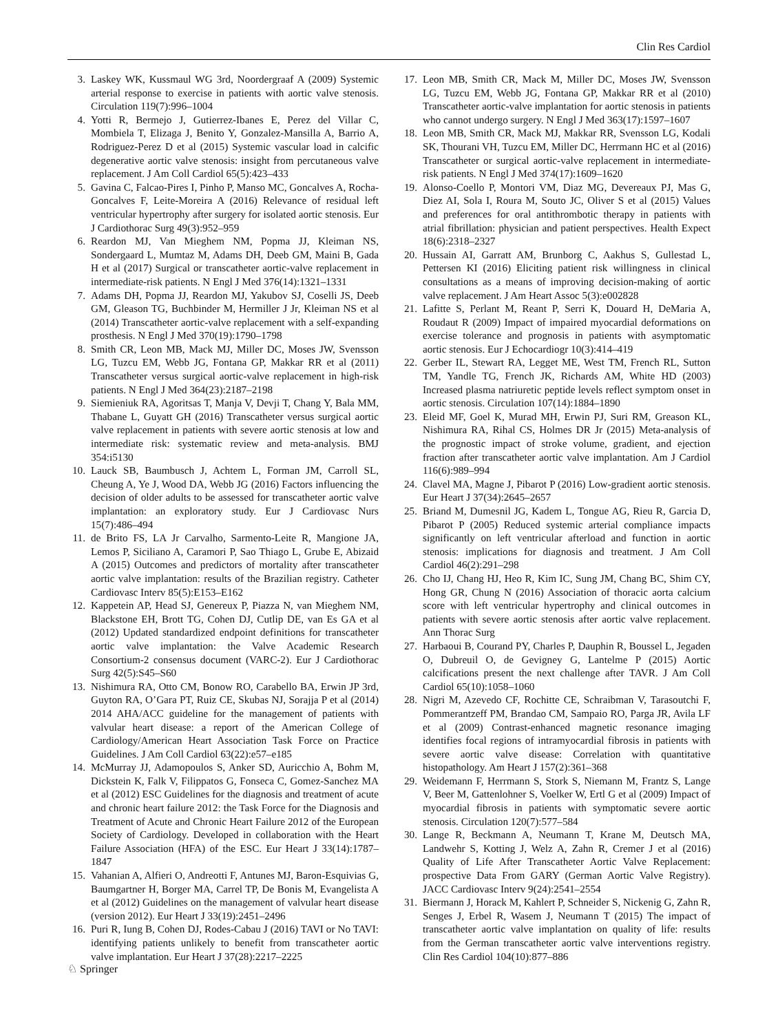Clin Res Cardiol
3. Laskey WK, Kussmaul WG 3rd, Noordergraaf A (2009) Systemic arterial response to exercise in patients with aortic valve stenosis. Circulation 119(7):996–1004
4. Yotti R, Bermejo J, Gutierrez-Ibanes E, Perez del Villar C, Mombiela T, Elizaga J, Benito Y, Gonzalez-Mansilla A, Barrio A, Rodriguez-Perez D et al (2015) Systemic vascular load in calcific degenerative aortic valve stenosis: insight from percutaneous valve replacement. J Am Coll Cardiol 65(5):423–433
5. Gavina C, Falcao-Pires I, Pinho P, Manso MC, Goncalves A, Rocha-Goncalves F, Leite-Moreira A (2016) Relevance of residual left ventricular hypertrophy after surgery for isolated aortic stenosis. Eur J Cardiothorac Surg 49(3):952–959
6. Reardon MJ, Van Mieghem NM, Popma JJ, Kleiman NS, Sondergaard L, Mumtaz M, Adams DH, Deeb GM, Maini B, Gada H et al (2017) Surgical or transcatheter aortic-valve replacement in intermediate-risk patients. N Engl J Med 376(14):1321–1331
7. Adams DH, Popma JJ, Reardon MJ, Yakubov SJ, Coselli JS, Deeb GM, Gleason TG, Buchbinder M, Hermiller J Jr, Kleiman NS et al (2014) Transcatheter aortic-valve replacement with a self-expanding prosthesis. N Engl J Med 370(19):1790–1798
8. Smith CR, Leon MB, Mack MJ, Miller DC, Moses JW, Svensson LG, Tuzcu EM, Webb JG, Fontana GP, Makkar RR et al (2011) Transcatheter versus surgical aortic-valve replacement in high-risk patients. N Engl J Med 364(23):2187–2198
9. Siemieniuk RA, Agoritsas T, Manja V, Devji T, Chang Y, Bala MM, Thabane L, Guyatt GH (2016) Transcatheter versus surgical aortic valve replacement in patients with severe aortic stenosis at low and intermediate risk: systematic review and meta-analysis. BMJ 354:i5130
10. Lauck SB, Baumbusch J, Achtem L, Forman JM, Carroll SL, Cheung A, Ye J, Wood DA, Webb JG (2016) Factors influencing the decision of older adults to be assessed for transcatheter aortic valve implantation: an exploratory study. Eur J Cardiovasc Nurs 15(7):486–494
11. de Brito FS, LA Jr Carvalho, Sarmento-Leite R, Mangione JA, Lemos P, Siciliano A, Caramori P, Sao Thiago L, Grube E, Abizaid A (2015) Outcomes and predictors of mortality after transcatheter aortic valve implantation: results of the Brazilian registry. Catheter Cardiovasc Interv 85(5):E153–E162
12. Kappetein AP, Head SJ, Genereux P, Piazza N, van Mieghem NM, Blackstone EH, Brott TG, Cohen DJ, Cutlip DE, van Es GA et al (2012) Updated standardized endpoint definitions for transcatheter aortic valve implantation: the Valve Academic Research Consortium-2 consensus document (VARC-2). Eur J Cardiothorac Surg 42(5):S45–S60
13. Nishimura RA, Otto CM, Bonow RO, Carabello BA, Erwin JP 3rd, Guyton RA, O’Gara PT, Ruiz CE, Skubas NJ, Sorajja P et al (2014) 2014 AHA/ACC guideline for the management of patients with valvular heart disease: a report of the American College of Cardiology/American Heart Association Task Force on Practice Guidelines. J Am Coll Cardiol 63(22):e57–e185
14. McMurray JJ, Adamopoulos S, Anker SD, Auricchio A, Bohm M, Dickstein K, Falk V, Filippatos G, Fonseca C, Gomez-Sanchez MA et al (2012) ESC Guidelines for the diagnosis and treatment of acute and chronic heart failure 2012: the Task Force for the Diagnosis and Treatment of Acute and Chronic Heart Failure 2012 of the European Society of Cardiology. Developed in collaboration with the Heart Failure Association (HFA) of the ESC. Eur Heart J 33(14):1787–1847
15. Vahanian A, Alfieri O, Andreotti F, Antunes MJ, Baron-Esquivias G, Baumgartner H, Borger MA, Carrel TP, De Bonis M, Evangelista A et al (2012) Guidelines on the management of valvular heart disease (version 2012). Eur Heart J 33(19):2451–2496
16. Puri R, Iung B, Cohen DJ, Rodes-Cabau J (2016) TAVI or No TAVI: identifying patients unlikely to benefit from transcatheter aortic valve implantation. Eur Heart J 37(28):2217–2225
17. Leon MB, Smith CR, Mack M, Miller DC, Moses JW, Svensson LG, Tuzcu EM, Webb JG, Fontana GP, Makkar RR et al (2010) Transcatheter aortic-valve implantation for aortic stenosis in patients who cannot undergo surgery. N Engl J Med 363(17):1597–1607
18. Leon MB, Smith CR, Mack MJ, Makkar RR, Svensson LG, Kodali SK, Thourani VH, Tuzcu EM, Miller DC, Herrmann HC et al (2016) Transcatheter or surgical aortic-valve replacement in intermediate-risk patients. N Engl J Med 374(17):1609–1620
19. Alonso-Coello P, Montori VM, Diaz MG, Devereaux PJ, Mas G, Diez AI, Sola I, Roura M, Souto JC, Oliver S et al (2015) Values and preferences for oral antithrombotic therapy in patients with atrial fibrillation: physician and patient perspectives. Health Expect 18(6):2318–2327
20. Hussain AI, Garratt AM, Brunborg C, Aakhus S, Gullestad L, Pettersen KI (2016) Eliciting patient risk willingness in clinical consultations as a means of improving decision-making of aortic valve replacement. J Am Heart Assoc 5(3):e002828
21. Lafitte S, Perlant M, Reant P, Serri K, Douard H, DeMaria A, Roudaut R (2009) Impact of impaired myocardial deformations on exercise tolerance and prognosis in patients with asymptomatic aortic stenosis. Eur J Echocardiogr 10(3):414–419
22. Gerber IL, Stewart RA, Legget ME, West TM, French RL, Sutton TM, Yandle TG, French JK, Richards AM, White HD (2003) Increased plasma natriuretic peptide levels reflect symptom onset in aortic stenosis. Circulation 107(14):1884–1890
23. Eleid MF, Goel K, Murad MH, Erwin PJ, Suri RM, Greason KL, Nishimura RA, Rihal CS, Holmes DR Jr (2015) Meta-analysis of the prognostic impact of stroke volume, gradient, and ejection fraction after transcatheter aortic valve implantation. Am J Cardiol 116(6):989–994
24. Clavel MA, Magne J, Pibarot P (2016) Low-gradient aortic stenosis. Eur Heart J 37(34):2645–2657
25. Briand M, Dumesnil JG, Kadem L, Tongue AG, Rieu R, Garcia D, Pibarot P (2005) Reduced systemic arterial compliance impacts significantly on left ventricular afterload and function in aortic stenosis: implications for diagnosis and treatment. J Am Coll Cardiol 46(2):291–298
26. Cho IJ, Chang HJ, Heo R, Kim IC, Sung JM, Chang BC, Shim CY, Hong GR, Chung N (2016) Association of thoracic aorta calcium score with left ventricular hypertrophy and clinical outcomes in patients with severe aortic stenosis after aortic valve replacement. Ann Thorac Surg
27. Harbaoui B, Courand PY, Charles P, Dauphin R, Boussel L, Jegaden O, Dubreuil O, de Gevigney G, Lantelme P (2015) Aortic calcifications present the next challenge after TAVR. J Am Coll Cardiol 65(10):1058–1060
28. Nigri M, Azevedo CF, Rochitte CE, Schraibman V, Tarasoutchi F, Pommerantzeff PM, Brandao CM, Sampaio RO, Parga JR, Avila LF et al (2009) Contrast-enhanced magnetic resonance imaging identifies focal regions of intramyocardial fibrosis in patients with severe aortic valve disease: Correlation with quantitative histopathology. Am Heart J 157(2):361–368
29. Weidemann F, Herrmann S, Stork S, Niemann M, Frantz S, Lange V, Beer M, Gattenlohner S, Voelker W, Ertl G et al (2009) Impact of myocardial fibrosis in patients with symptomatic severe aortic stenosis. Circulation 120(7):577–584
30. Lange R, Beckmann A, Neumann T, Krane M, Deutsch MA, Landwehr S, Kotting J, Welz A, Zahn R, Cremer J et al (2016) Quality of Life After Transcatheter Aortic Valve Replacement: prospective Data From GARY (German Aortic Valve Registry). JACC Cardiovasc Interv 9(24):2541–2554
31. Biermann J, Horack M, Kahlert P, Schneider S, Nickenig G, Zahn R, Senges J, Erbel R, Wasem J, Neumann T (2015) The impact of transcatheter aortic valve implantation on quality of life: results from the German transcatheter aortic valve interventions registry. Clin Res Cardiol 104(10):877–886
♘ Springer